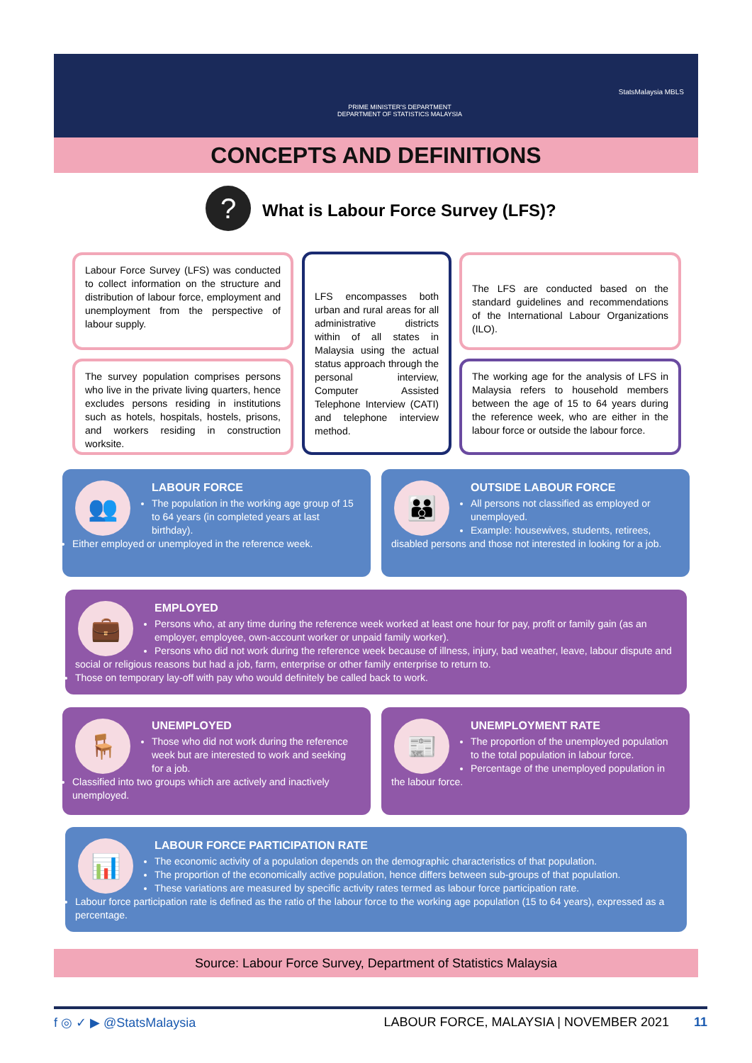PRIME MINISTER'S DEPARTMENT
DEPARTMENT OF STATISTICS MALAYSIA
StatsMalaysia MBLS
CONCEPTS AND DEFINITIONS
?
What is Labour Force Survey (LFS)?
Labour Force Survey (LFS) was conducted to collect information on the structure and distribution of labour force, employment and unemployment from the perspective of labour supply.
The survey population comprises persons who live in the private living quarters, hence excludes persons residing in institutions such as hotels, hospitals, hostels, prisons, and workers residing in construction worksite.
LFS encompasses both urban and rural areas for all administrative districts within of all states in Malaysia using the actual status approach through the personal interview, Computer Assisted Telephone Interview (CATI) and telephone interview method.
The LFS are conducted based on the standard guidelines and recommendations of the International Labour Organizations (ILO).
The working age for the analysis of LFS in Malaysia refers to household members between the age of 15 to 64 years during the reference week, who are either in the labour force or outside the labour force.
👥
LABOUR FORCE
The population in the working age group of 15 to 64 years (in completed years at last birthday).
Either employed or unemployed in the reference week.
👪
OUTSIDE LABOUR FORCE
All persons not classified as employed or unemployed.
Example: housewives, students, retirees, disabled persons and those not interested in looking for a job.
💼
EMPLOYED
Persons who, at any time during the reference week worked at least one hour for pay, profit or family gain (as an employer, employee, own-account worker or unpaid family worker).
Persons who did not work during the reference week because of illness, injury, bad weather, leave, labour dispute and social or religious reasons but had a job, farm, enterprise or other family enterprise to return to.
Those on temporary lay-off with pay who would definitely be called back to work.
🪑
UNEMPLOYED
Those who did not work during the reference week but are interested to work and seeking for a job.
Classified into two groups which are actively and inactively unemployed.
📰
UNEMPLOYMENT RATE
The proportion of the unemployed population to the total population in labour force.
Percentage of the unemployed population in the labour force.
📊
LABOUR FORCE PARTICIPATION RATE
The economic activity of a population depends on the demographic characteristics of that population.
The proportion of the economically active population, hence differs between sub-groups of that population.
These variations are measured by specific activity rates termed as labour force participation rate.
Labour force participation rate is defined as the ratio of the labour force to the working age population (15 to 64 years), expressed as a percentage.
Source: Labour Force Survey, Department of Statistics Malaysia
f ◎ ✓ ▶ @StatsMalaysia LABOUR FORCE, MALAYSIA | NOVEMBER 2021 11